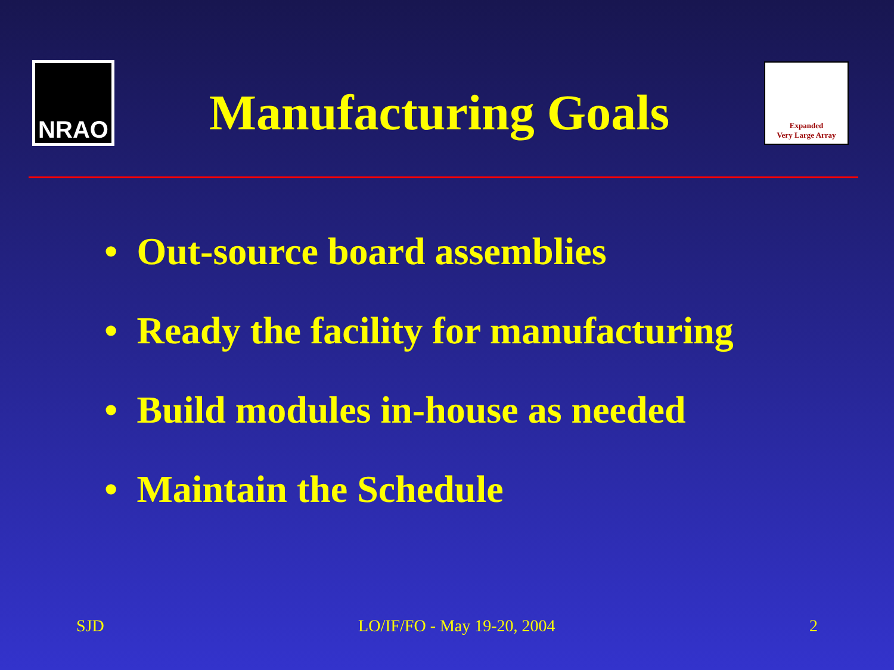NRAO
Manufacturing Goals
Expanded
Very Large Array
• Out-source board assemblies
• Ready the facility for manufacturing
• Build modules in-house as needed
• Maintain the Schedule
SJD LO/IF/FO - May 19-20, 2004 2